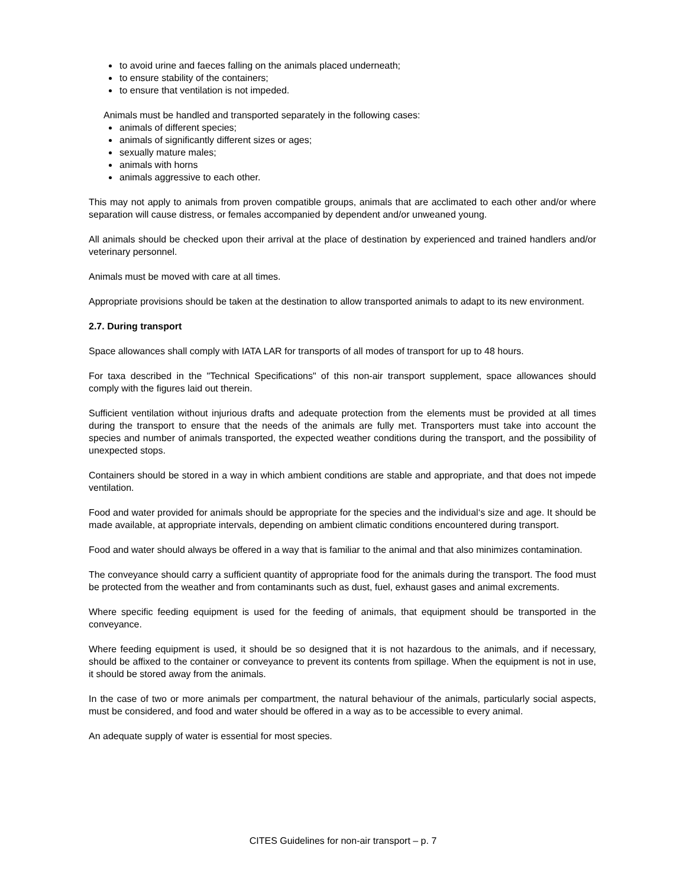to avoid urine and faeces falling on the animals placed underneath;
to ensure stability of the containers;
to ensure that ventilation is not impeded.
Animals must be handled and transported separately in the following cases:
animals of different species;
animals of significantly different sizes or ages;
sexually mature males;
animals with horns
animals aggressive to each other.
This may not apply to animals from proven compatible groups, animals that are acclimated to each other and/or where separation will cause distress, or females accompanied by dependent and/or unweaned young.
All animals should be checked upon their arrival at the place of destination by experienced and trained handlers and/or veterinary personnel.
Animals must be moved with care at all times.
Appropriate provisions should be taken at the destination to allow transported animals to adapt to its new environment.
2.7. During transport
Space allowances shall comply with IATA LAR for transports of all modes of transport for up to 48 hours.
For taxa described in the "Technical Specifications" of this non-air transport supplement, space allowances should comply with the figures laid out therein.
Sufficient ventilation without injurious drafts and adequate protection from the elements must be provided at all times during the transport to ensure that the needs of the animals are fully met. Transporters must take into account the species and number of animals transported, the expected weather conditions during the transport, and the possibility of unexpected stops.
Containers should be stored in a way in which ambient conditions are stable and appropriate, and that does not impede ventilation.
Food and water provided for animals should be appropriate for the species and the individual‘s size and age. It should be made available, at appropriate intervals, depending on ambient climatic conditions encountered during transport.
Food and water should always be offered in a way that is familiar to the animal and that also minimizes contamination.
The conveyance should carry a sufficient quantity of appropriate food for the animals during the transport. The food must be protected from the weather and from contaminants such as dust, fuel, exhaust gases and animal excrements.
Where specific feeding equipment is used for the feeding of animals, that equipment should be transported in the conveyance.
Where feeding equipment is used, it should be so designed that it is not hazardous to the animals, and if necessary, should be affixed to the container or conveyance to prevent its contents from spillage. When the equipment is not in use, it should be stored away from the animals.
In the case of two or more animals per compartment, the natural behaviour of the animals, particularly social aspects, must be considered, and food and water should be offered in a way as to be accessible to every animal.
An adequate supply of water is essential for most species.
CITES Guidelines for non-air transport – p. 7